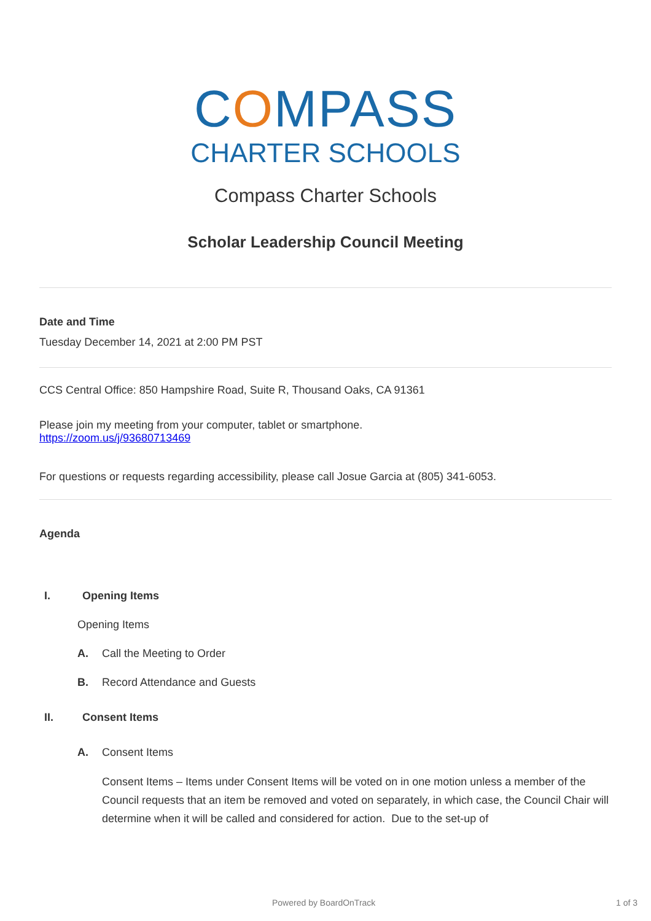COMPASS
CHARTER SCHOOLS
Compass Charter Schools
Scholar Leadership Council Meeting
Date and Time
Tuesday December 14, 2021 at 2:00 PM PST
CCS Central Office: 850 Hampshire Road, Suite R, Thousand Oaks, CA 91361
Please join my meeting from your computer, tablet or smartphone.
https://zoom.us/j/93680713469
For questions or requests regarding accessibility, please call Josue Garcia at (805) 341-6053.
Agenda
I. Opening Items
Opening Items
A. Call the Meeting to Order
B. Record Attendance and Guests
II. Consent Items
A. Consent Items
Consent Items – Items under Consent Items will be voted on in one motion unless a member of the Council requests that an item be removed and voted on separately, in which case, the Council Chair will determine when it will be called and considered for action. Due to the set-up of
Powered by BoardOnTrack 1 of 3